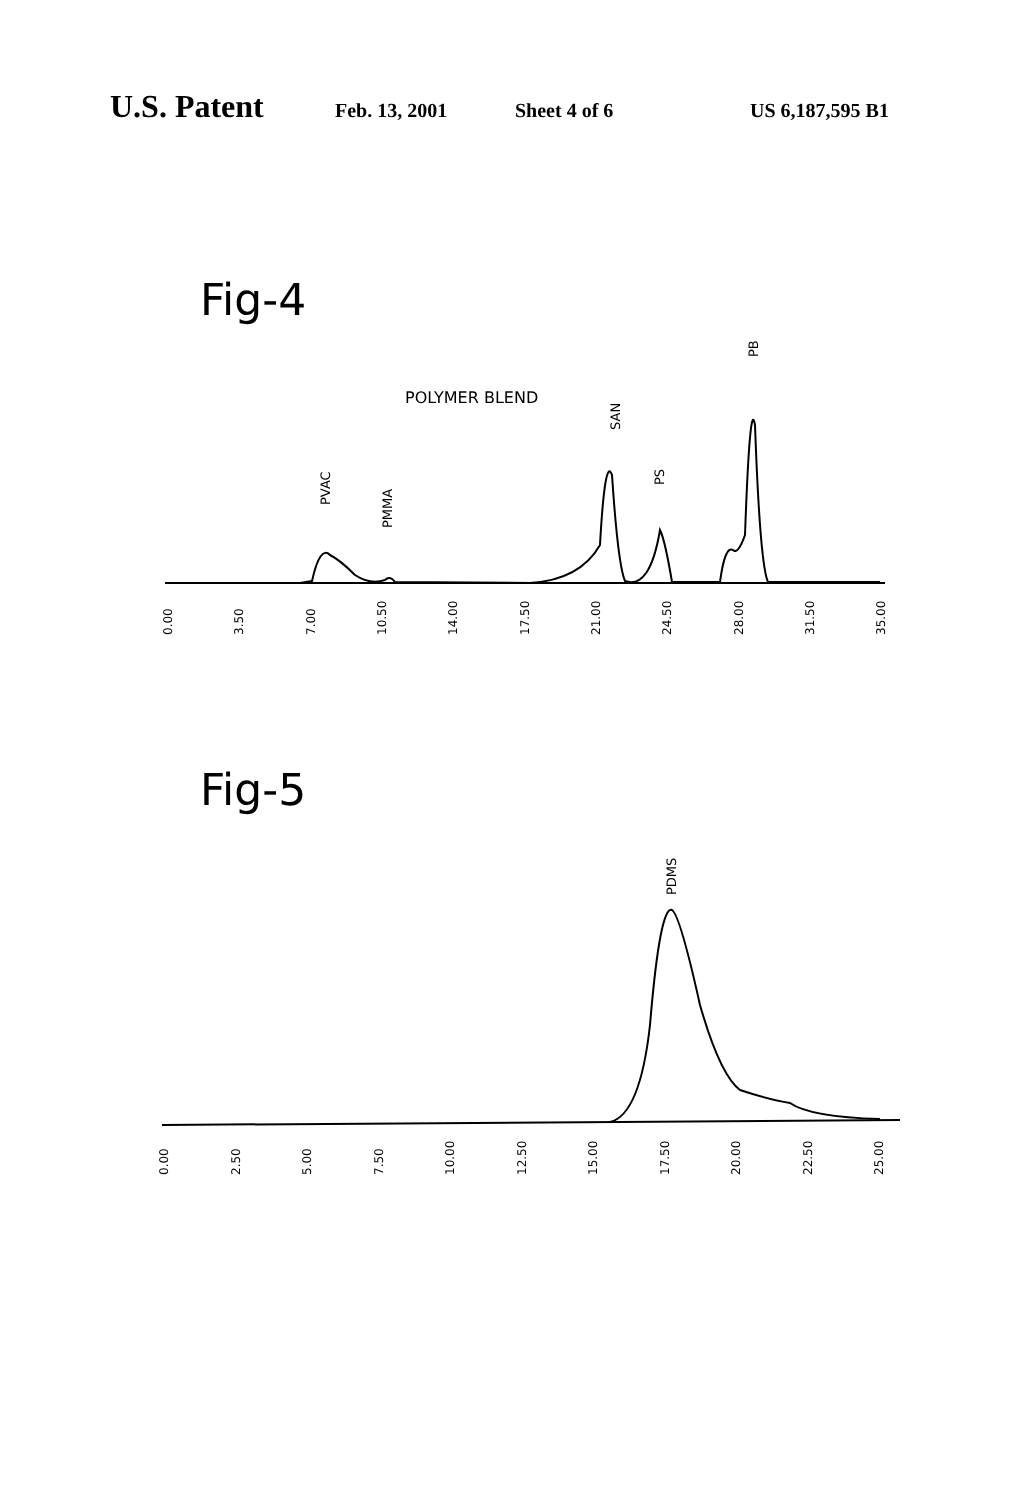U.S. Patent Feb. 13, 2001 Sheet 4 of 6 US 6,187,595 B1
Fig-4
POLYMER BLEND
PVAC
PMMA
SAN
PS
PB
0.00
3.50
7.00
10.50
14.00
17.50
21.00
24.50
28.00
31.50
35.00
Fig-5
PDMS
0.00
2.50
5.00
7.50
10.00
12.50
15.00
17.50
20.00
22.50
25.00